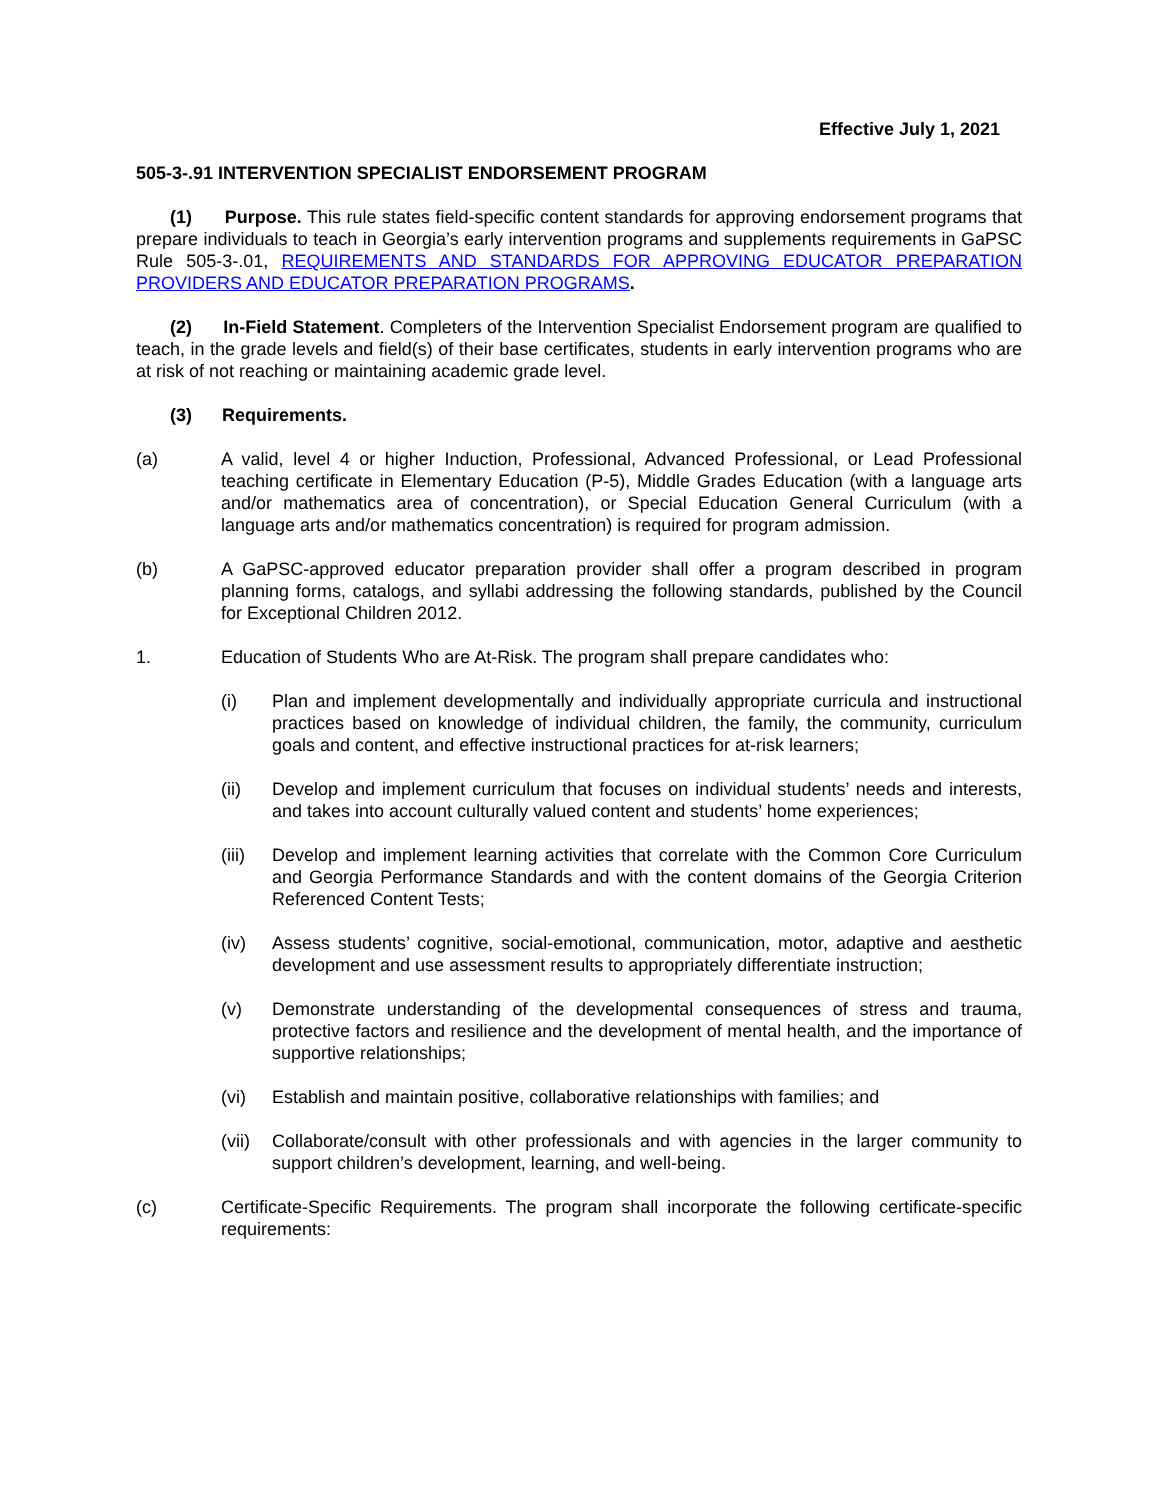Effective July 1, 2021
505-3-.91 INTERVENTION SPECIALIST ENDORSEMENT PROGRAM
(1) Purpose. This rule states field-specific content standards for approving endorsement programs that prepare individuals to teach in Georgia’s early intervention programs and supplements requirements in GaPSC Rule 505-3-.01, REQUIREMENTS AND STANDARDS FOR APPROVING EDUCATOR PREPARATION PROVIDERS AND EDUCATOR PREPARATION PROGRAMS.
(2) In-Field Statement. Completers of the Intervention Specialist Endorsement program are qualified to teach, in the grade levels and field(s) of their base certificates, students in early intervention programs who are at risk of not reaching or maintaining academic grade level.
(3) Requirements.
(a) A valid, level 4 or higher Induction, Professional, Advanced Professional, or Lead Professional teaching certificate in Elementary Education (P-5), Middle Grades Education (with a language arts and/or mathematics area of concentration), or Special Education General Curriculum (with a language arts and/or mathematics concentration) is required for program admission.
(b) A GaPSC-approved educator preparation provider shall offer a program described in program planning forms, catalogs, and syllabi addressing the following standards, published by the Council for Exceptional Children 2012.
1. Education of Students Who are At-Risk. The program shall prepare candidates who:
(i) Plan and implement developmentally and individually appropriate curricula and instructional practices based on knowledge of individual children, the family, the community, curriculum goals and content, and effective instructional practices for at-risk learners;
(ii) Develop and implement curriculum that focuses on individual students’ needs and interests, and takes into account culturally valued content and students’ home experiences;
(iii)
Develop and implement learning activities that correlate with the Common Core Curriculum and Georgia Performance Standards and with the content domains of the Georgia Criterion Referenced Content Tests;
(iv) Assess students’ cognitive, social-emotional, communication, motor, adaptive and aesthetic development and use assessment results to appropriately differentiate instruction;
(v) Demonstrate understanding of the developmental consequences of stress and trauma, protective factors and resilience and the development of mental health, and the importance of supportive relationships;
(vi) Establish and maintain positive, collaborative relationships with families; and
(vii)
Collaborate/consult with other professionals and with agencies in the larger community to support children’s development, learning, and well-being.
(c) Certificate-Specific Requirements. The program shall incorporate the following certificate-specific requirements: